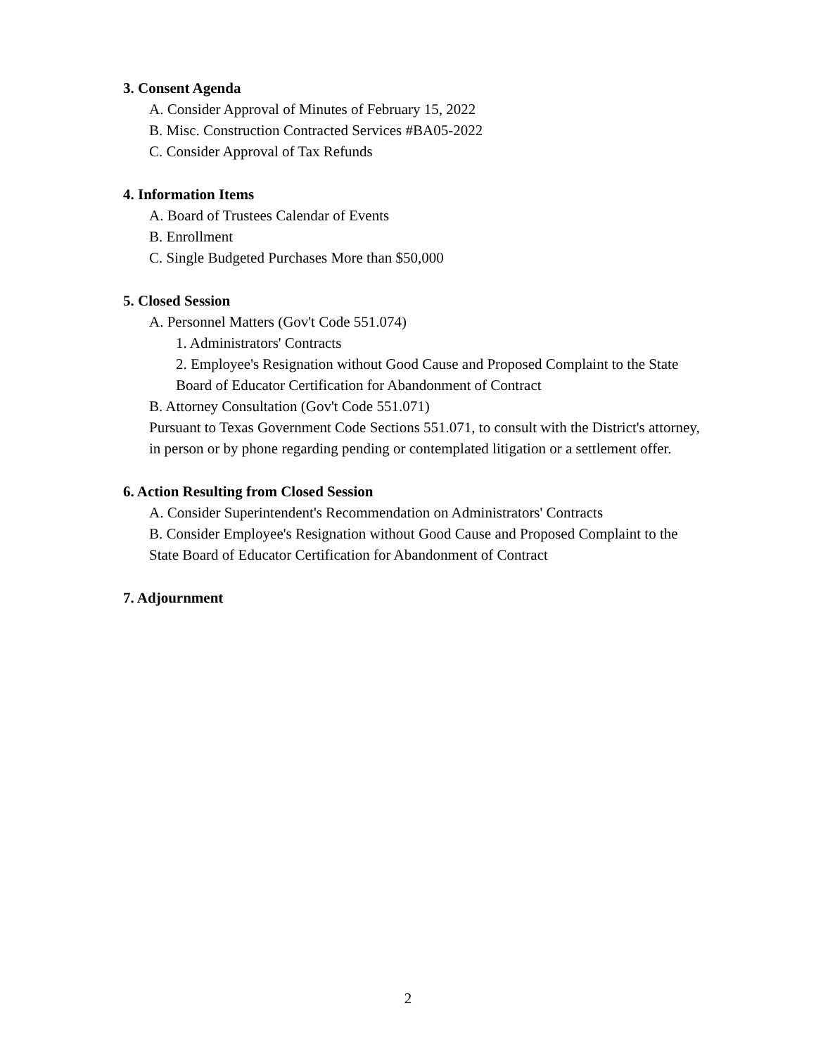3. Consent Agenda
A. Consider Approval of Minutes of February 15, 2022
B. Misc. Construction Contracted Services #BA05-2022
C. Consider Approval of Tax Refunds
4. Information Items
A. Board of Trustees Calendar of Events
B. Enrollment
C. Single Budgeted Purchases More than $50,000
5. Closed Session
A. Personnel Matters (Gov't Code 551.074)
1. Administrators' Contracts
2. Employee's Resignation without Good Cause and Proposed Complaint to the State Board of Educator Certification for Abandonment of Contract
B. Attorney Consultation (Gov't Code 551.071)
Pursuant to Texas Government Code Sections 551.071, to consult with the District's attorney, in person or by phone regarding pending or contemplated litigation or a settlement offer.
6. Action Resulting from Closed Session
A. Consider Superintendent's Recommendation on Administrators' Contracts
B. Consider Employee's Resignation without Good Cause and Proposed Complaint to the State Board of Educator Certification for Abandonment of Contract
7. Adjournment
2